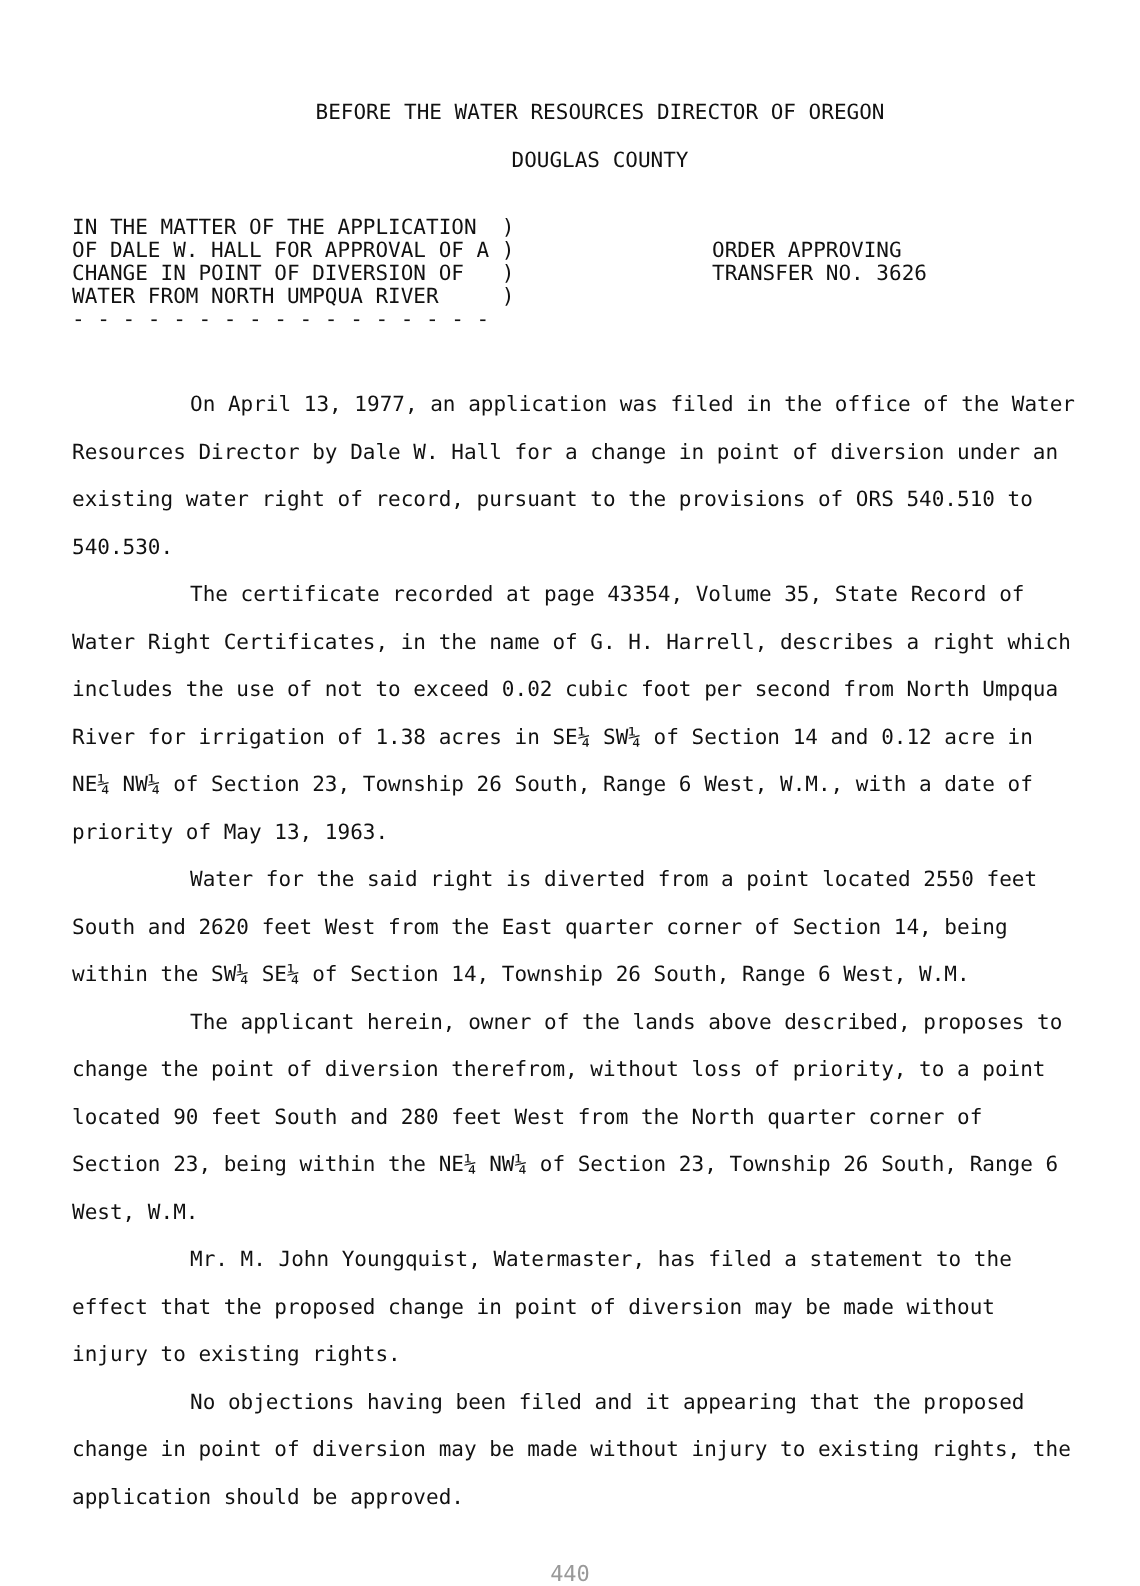BEFORE THE WATER RESOURCES DIRECTOR OF OREGON
DOUGLAS COUNTY
IN THE MATTER OF THE APPLICATION ) OF DALE W. HALL FOR APPROVAL OF A ) CHANGE IN POINT OF DIVERSION OF ) WATER FROM NORTH UMPQUA RIVER ) - - - - - - - - - - - - - - - - -
ORDER APPROVING
TRANSFER NO. 3626
On April 13, 1977, an application was filed in the office of the Water Resources Director by Dale W. Hall for a change in point of diversion under an existing water right of record, pursuant to the provisions of ORS 540.510 to 540.530.
The certificate recorded at page 43354, Volume 35, State Record of Water Right Certificates, in the name of G. H. Harrell, describes a right which includes the use of not to exceed 0.02 cubic foot per second from North Umpqua River for irrigation of 1.38 acres in SE¼ SW¼ of Section 14 and 0.12 acre in NE¼ NW¼ of Section 23, Township 26 South, Range 6 West, W.M., with a date of priority of May 13, 1963.
Water for the said right is diverted from a point located 2550 feet South and 2620 feet West from the East quarter corner of Section 14, being within the SW¼ SE¼ of Section 14, Township 26 South, Range 6 West, W.M.
The applicant herein, owner of the lands above described, proposes to change the point of diversion therefrom, without loss of priority, to a point located 90 feet South and 280 feet West from the North quarter corner of Section 23, being within the NE¼ NW¼ of Section 23, Township 26 South, Range 6 West, W.M.
Mr. M. John Youngquist, Watermaster, has filed a statement to the effect that the proposed change in point of diversion may be made without injury to existing rights.
No objections having been filed and it appearing that the proposed change in point of diversion may be made without injury to existing rights, the application should be approved.
440